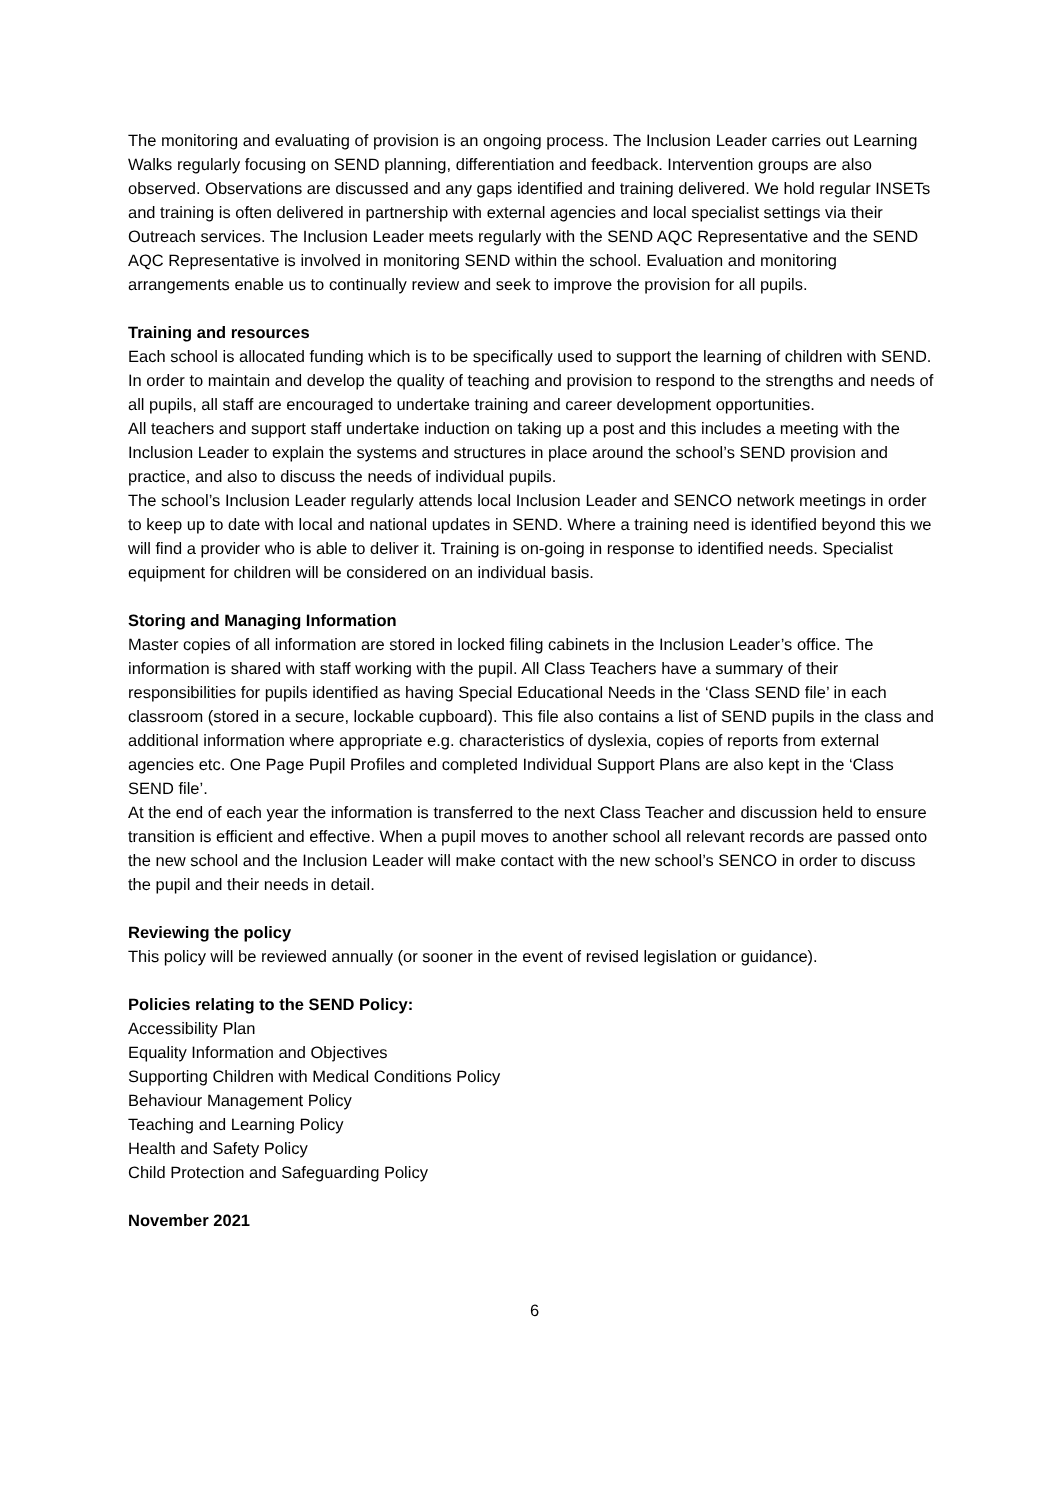The monitoring and evaluating of provision is an ongoing process. The Inclusion Leader carries out Learning Walks regularly focusing on SEND planning, differentiation and feedback. Intervention groups are also observed. Observations are discussed and any gaps identified and training delivered. We hold regular INSETs and training is often delivered in partnership with external agencies and local specialist settings via their Outreach services. The Inclusion Leader meets regularly with the SEND AQC Representative and the SEND AQC Representative is involved in monitoring SEND within the school. Evaluation and monitoring arrangements enable us to continually review and seek to improve the provision for all pupils.
Training and resources
Each school is allocated funding which is to be specifically used to support the learning of children with SEND. In order to maintain and develop the quality of teaching and provision to respond to the strengths and needs of all pupils, all staff are encouraged to undertake training and career development opportunities.
All teachers and support staff undertake induction on taking up a post and this includes a meeting with the Inclusion Leader to explain the systems and structures in place around the school’s SEND provision and practice, and also to discuss the needs of individual pupils.
The school’s Inclusion Leader regularly attends local Inclusion Leader and SENCO network meetings in order to keep up to date with local and national updates in SEND. Where a training need is identified beyond this we will find a provider who is able to deliver it. Training is on-going in response to identified needs. Specialist equipment for children will be considered on an individual basis.
Storing and Managing Information
Master copies of all information are stored in locked filing cabinets in the Inclusion Leader’s office. The information is shared with staff working with the pupil. All Class Teachers have a summary of their responsibilities for pupils identified as having Special Educational Needs in the ‘Class SEND file’ in each classroom (stored in a secure, lockable cupboard). This file also contains a list of SEND pupils in the class and additional information where appropriate e.g. characteristics of dyslexia, copies of reports from external agencies etc. One Page Pupil Profiles and completed Individual Support Plans are also kept in the ‘Class SEND file’.
At the end of each year the information is transferred to the next Class Teacher and discussion held to ensure transition is efficient and effective. When a pupil moves to another school all relevant records are passed onto the new school and the Inclusion Leader will make contact with the new school’s SENCO in order to discuss the pupil and their needs in detail.
Reviewing the policy
This policy will be reviewed annually (or sooner in the event of revised legislation or guidance).
Policies relating to the SEND Policy:
Accessibility Plan
Equality Information and Objectives
Supporting Children with Medical Conditions Policy
Behaviour Management Policy
Teaching and Learning Policy
Health and Safety Policy
Child Protection and Safeguarding Policy
November 2021
6